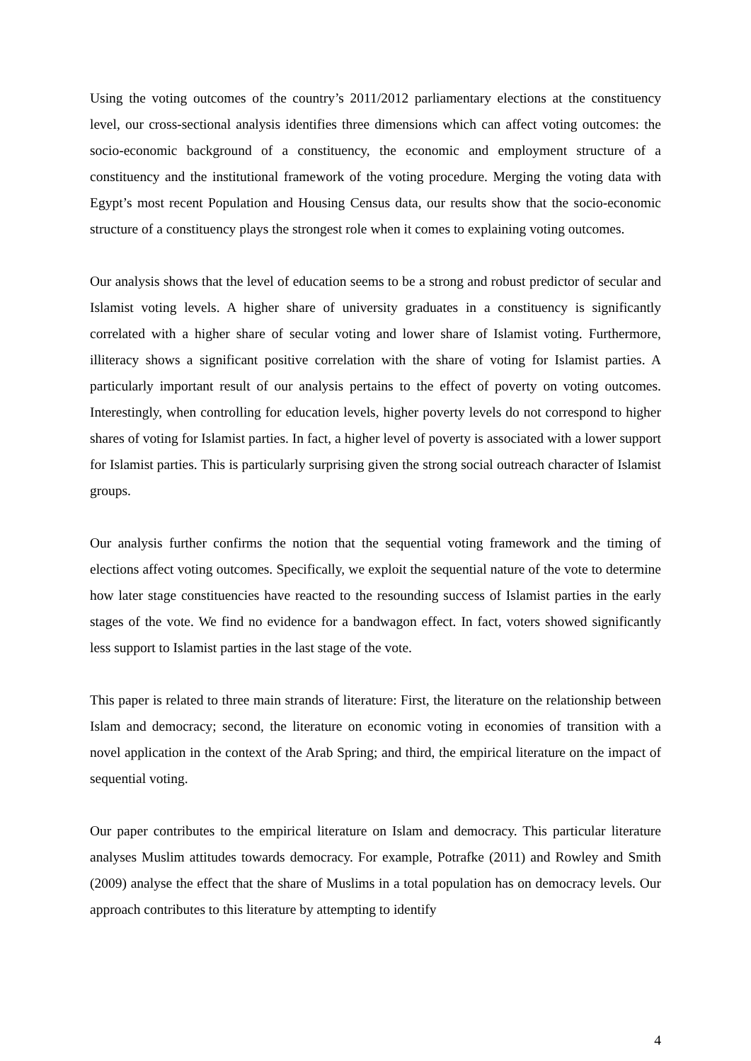Using the voting outcomes of the country’s 2011/2012 parliamentary elections at the constituency level, our cross-sectional analysis identifies three dimensions which can affect voting outcomes: the socio-economic background of a constituency, the economic and employment structure of a constituency and the institutional framework of the voting procedure. Merging the voting data with Egypt’s most recent Population and Housing Census data, our results show that the socio-economic structure of a constituency plays the strongest role when it comes to explaining voting outcomes.
Our analysis shows that the level of education seems to be a strong and robust predictor of secular and Islamist voting levels. A higher share of university graduates in a constituency is significantly correlated with a higher share of secular voting and lower share of Islamist voting. Furthermore, illiteracy shows a significant positive correlation with the share of voting for Islamist parties. A particularly important result of our analysis pertains to the effect of poverty on voting outcomes. Interestingly, when controlling for education levels, higher poverty levels do not correspond to higher shares of voting for Islamist parties. In fact, a higher level of poverty is associated with a lower support for Islamist parties. This is particularly surprising given the strong social outreach character of Islamist groups.
Our analysis further confirms the notion that the sequential voting framework and the timing of elections affect voting outcomes. Specifically, we exploit the sequential nature of the vote to determine how later stage constituencies have reacted to the resounding success of Islamist parties in the early stages of the vote. We find no evidence for a bandwagon effect. In fact, voters showed significantly less support to Islamist parties in the last stage of the vote.
This paper is related to three main strands of literature: First, the literature on the relationship between Islam and democracy; second, the literature on economic voting in economies of transition with a novel application in the context of the Arab Spring; and third, the empirical literature on the impact of sequential voting.
Our paper contributes to the empirical literature on Islam and democracy. This particular literature analyses Muslim attitudes towards democracy. For example, Potrafke (2011) and Rowley and Smith (2009) analyse the effect that the share of Muslims in a total population has on democracy levels. Our approach contributes to this literature by attempting to identify
4